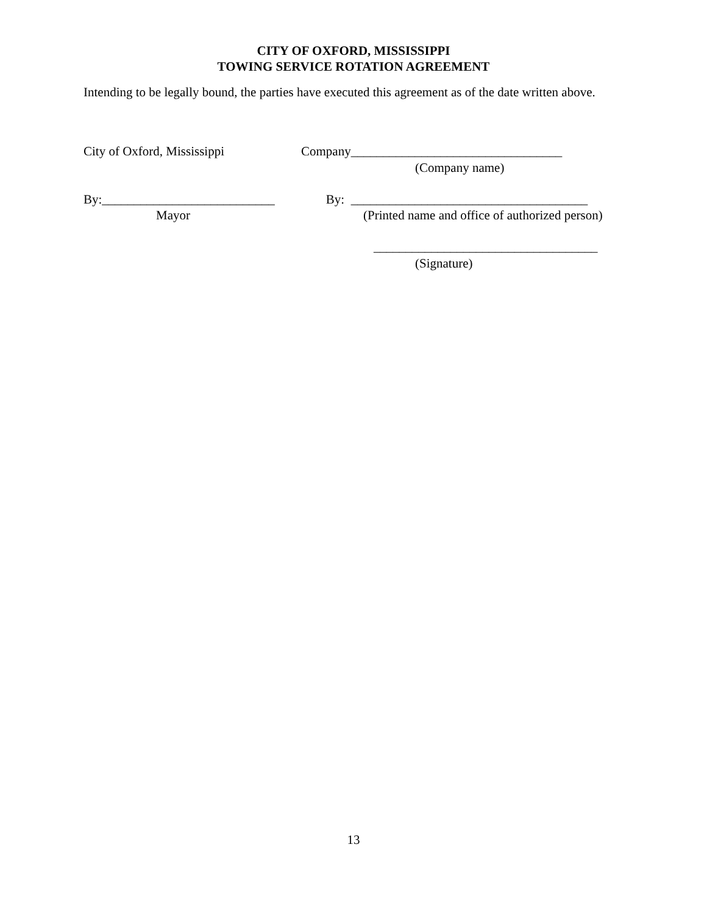CITY OF OXFORD, MISSISSIPPI
TOWING SERVICE ROTATION AGREEMENT
Intending to be legally bound, the parties have executed this agreement as of the date written above.
City of Oxford, Mississippi Company_________________________________
(Company name)
By:___________________________ By: _____________________________________
Mayor
(Printed name and office of authorized person)
___________________________________
(Signature)
13